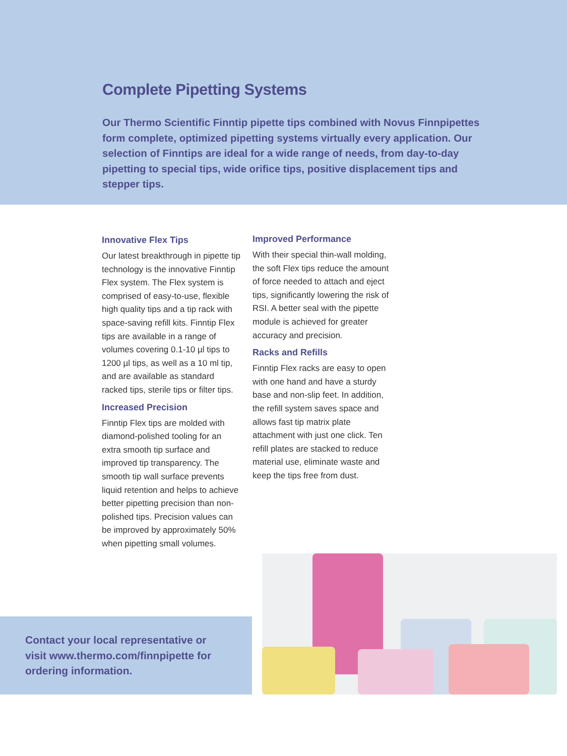Complete Pipetting Systems
Our Thermo Scientific Finntip pipette tips combined with Novus Finnpipettes form complete, optimized pipetting systems virtually every application. Our selection of Finntips are ideal for a wide range of needs, from day-to-day pipetting to special tips, wide orifice tips, positive displacement tips and stepper tips.
Innovative Flex Tips
Our latest breakthrough in pipette tip technology is the innovative Finntip Flex system. The Flex system is comprised of easy-to-use, flexible high quality tips and a tip rack with space-saving refill kits. Finntip Flex tips are available in a range of volumes covering 0.1-10 µl tips to 1200 µl tips, as well as a 10 ml tip, and are available as standard racked tips, sterile tips or filter tips.
Increased Precision
Finntip Flex tips are molded with diamond-polished tooling for an extra smooth tip surface and improved tip transparency. The smooth tip wall surface prevents liquid retention and helps to achieve better pipetting precision than non-polished tips. Precision values can be improved by approximately 50% when pipetting small volumes.
Improved Performance
With their special thin-wall molding, the soft Flex tips reduce the amount of force needed to attach and eject tips, significantly lowering the risk of RSI. A better seal with the pipette module is achieved for greater accuracy and precision.
Racks and Refills
Finntip Flex racks are easy to open with one hand and have a sturdy base and non-slip feet. In addition, the refill system saves space and allows fast tip matrix plate attachment with just one click. Ten refill plates are stacked to reduce material use, eliminate waste and keep the tips free from dust.
Contact your local representative or visit www.thermo.com/finnpipette for ordering information.